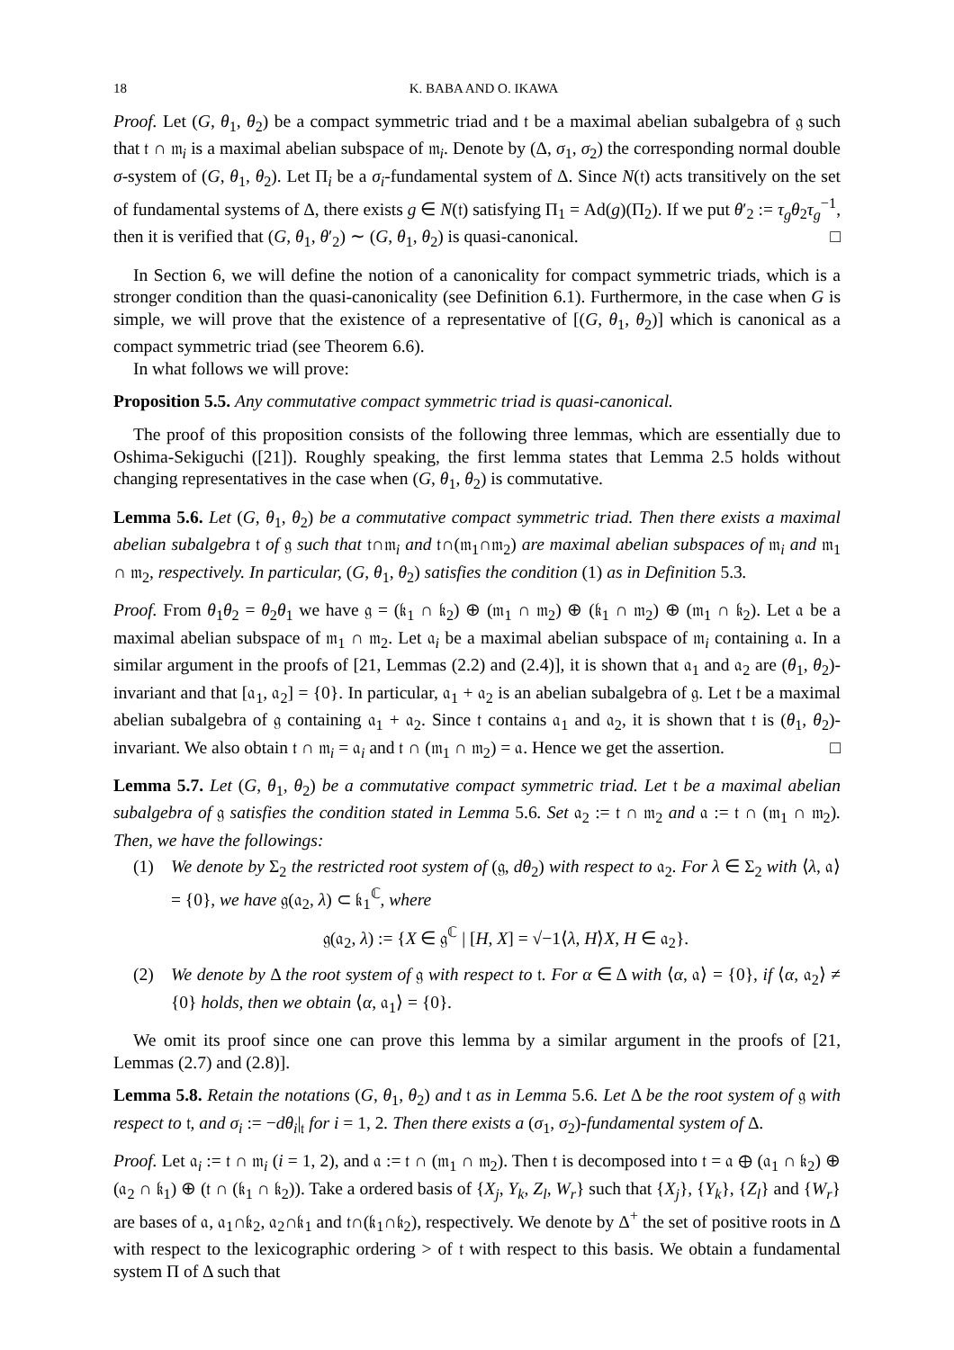18 K. BABA AND O. IKAWA
Proof. Let (G, θ<sub>1</sub>, θ<sub>2</sub>) be a compact symmetric triad and 𝔱 be a maximal abelian subalgebra of 𝔤 such that 𝔱 ∩ 𝔪<sub>i</sub> is a maximal abelian subspace of 𝔪<sub>i</sub>. Denote by (Δ, σ<sub>1</sub>, σ<sub>2</sub>) the corresponding normal double σ-system of (G, θ<sub>1</sub>, θ<sub>2</sub>). Let Π<sub>i</sub> be a σ<sub>i</sub>-fundamental system of Δ. Since N(𝔱) acts transitively on the set of fundamental systems of Δ, there exists g ∈ N(𝔱) satisfying Π<sub>1</sub> = Ad(g)(Π<sub>2</sub>). If we put θ′<sub>2</sub> := τ<sub>g</sub>θ<sub>2</sub>τ<sub>g</sub><sup>−1</sup>, then it is verified that (G, θ<sub>1</sub>, θ′<sub>2</sub>) ∼ (G, θ<sub>1</sub>, θ<sub>2</sub>) is quasi-canonical. □
In Section 6, we will define the notion of a canonicality for compact symmetric triads, which is a stronger condition than the quasi-canonicality (see Definition 6.1). Furthermore, in the case when G is simple, we will prove that the existence of a representative of [(G, θ<sub>1</sub>, θ<sub>2</sub>)] which is canonical as a compact symmetric triad (see Theorem 6.6).
In what follows we will prove:
Proposition 5.5. Any commutative compact symmetric triad is quasi-canonical.
The proof of this proposition consists of the following three lemmas, which are essentially due to Oshima-Sekiguchi ([21]). Roughly speaking, the first lemma states that Lemma 2.5 holds without changing representatives in the case when (G, θ<sub>1</sub>, θ<sub>2</sub>) is commutative.
Lemma 5.6. Let (G, θ<sub>1</sub>, θ<sub>2</sub>) be a commutative compact symmetric triad. Then there exists a maximal abelian subalgebra 𝔱 of 𝔤 such that 𝔱∩𝔪<sub>i</sub> and 𝔱∩(𝔪<sub>1</sub>∩𝔪<sub>2</sub>) are maximal abelian subspaces of 𝔪<sub>i</sub> and 𝔪<sub>1</sub> ∩ 𝔪<sub>2</sub>, respectively. In particular, (G, θ<sub>1</sub>, θ<sub>2</sub>) satisfies the condition (1) as in Definition 5.3.
Proof. From θ<sub>1</sub>θ<sub>2</sub> = θ<sub>2</sub>θ<sub>1</sub> we have 𝔤 = (𝔨<sub>1</sub> ∩ 𝔨<sub>2</sub>) ⊕ (𝔪<sub>1</sub> ∩ 𝔪<sub>2</sub>) ⊕ (𝔨<sub>1</sub> ∩ 𝔪<sub>2</sub>) ⊕ (𝔪<sub>1</sub> ∩ 𝔨<sub>2</sub>). Let 𝔞 be a maximal abelian subspace of 𝔪<sub>1</sub> ∩ 𝔪<sub>2</sub>. Let 𝔞<sub>i</sub> be a maximal abelian subspace of 𝔪<sub>i</sub> containing 𝔞. In a similar argument in the proofs of [21, Lemmas (2.2) and (2.4)], it is shown that 𝔞<sub>1</sub> and 𝔞<sub>2</sub> are (θ<sub>1</sub>, θ<sub>2</sub>)-invariant and that [𝔞<sub>1</sub>, 𝔞<sub>2</sub>] = {0}. In particular, 𝔞<sub>1</sub> + 𝔞<sub>2</sub> is an abelian subalgebra of 𝔤. Let 𝔱 be a maximal abelian subalgebra of 𝔤 containing 𝔞<sub>1</sub> + 𝔞<sub>2</sub>. Since 𝔱 contains 𝔞<sub>1</sub> and 𝔞<sub>2</sub>, it is shown that 𝔱 is (θ<sub>1</sub>, θ<sub>2</sub>)-invariant. We also obtain 𝔱 ∩ 𝔪<sub>i</sub> = 𝔞<sub>i</sub> and 𝔱 ∩ (𝔪<sub>1</sub> ∩ 𝔪<sub>2</sub>) = 𝔞. Hence we get the assertion. □
Lemma 5.7. Let (G, θ<sub>1</sub>, θ<sub>2</sub>) be a commutative compact symmetric triad. Let 𝔱 be a maximal abelian subalgebra of 𝔤 satisfies the condition stated in Lemma 5.6. Set 𝔞<sub>2</sub> := 𝔱 ∩ 𝔪<sub>2</sub> and 𝔞 := 𝔱 ∩ (𝔪<sub>1</sub> ∩ 𝔪<sub>2</sub>). Then, we have the followings:
(1) We denote by Σ<sub>2</sub> the restricted root system of (𝔤, dθ<sub>2</sub>) with respect to 𝔞<sub>2</sub>. For λ ∈ Σ<sub>2</sub> with ⟨λ, 𝔞⟩ = {0}, we have 𝔤(𝔞<sub>2</sub>, λ) ⊂ 𝔨<sub>1</sub><sup>ℂ</sup>, where
𝔤(𝔞<sub>2</sub>, λ) := {X ∈ 𝔤<sup>ℂ</sup> | [H, X] = √−1⟨λ, H⟩X, H ∈ 𝔞<sub>2</sub>}.
(2) We denote by Δ the root system of 𝔤 with respect to 𝔱. For α ∈ Δ with ⟨α, 𝔞⟩ = {0}, if ⟨α, 𝔞<sub>2</sub>⟩ ≠ {0} holds, then we obtain ⟨α, 𝔞<sub>1</sub>⟩ = {0}.
We omit its proof since one can prove this lemma by a similar argument in the proofs of [21, Lemmas (2.7) and (2.8)].
Lemma 5.8. Retain the notations (G, θ<sub>1</sub>, θ<sub>2</sub>) and 𝔱 as in Lemma 5.6. Let Δ be the root system of 𝔤 with respect to 𝔱, and σ<sub>i</sub> := −dθ<sub>i</sub>|<sub>𝔱</sub> for i = 1, 2. Then there exists a (σ<sub>1</sub>, σ<sub>2</sub>)-fundamental system of Δ.
Proof. Let 𝔞<sub>i</sub> := 𝔱 ∩ 𝔪<sub>i</sub> (i = 1, 2), and 𝔞 := 𝔱 ∩ (𝔪<sub>1</sub> ∩ 𝔪<sub>2</sub>). Then 𝔱 is decomposed into 𝔱 = 𝔞 ⊕ (𝔞<sub>1</sub> ∩ 𝔨<sub>2</sub>) ⊕ (𝔞<sub>2</sub> ∩ 𝔨<sub>1</sub>) ⊕ (𝔱 ∩ (𝔨<sub>1</sub> ∩ 𝔨<sub>2</sub>)). Take a ordered basis of {X<sub>j</sub>, Y<sub>k</sub>, Z<sub>l</sub>, W<sub>r</sub>} such that {X<sub>j</sub>}, {Y<sub>k</sub>}, {Z<sub>l</sub>} and {W<sub>r</sub>} are bases of 𝔞, 𝔞<sub>1</sub>∩𝔨<sub>2</sub>, 𝔞<sub>2</sub>∩𝔨<sub>1</sub> and 𝔱∩(𝔨<sub>1</sub>∩𝔨<sub>2</sub>), respectively. We denote by Δ<sup>+</sup> the set of positive roots in Δ with respect to the lexicographic ordering > of 𝔱 with respect to this basis. We obtain a fundamental system Π of Δ such that